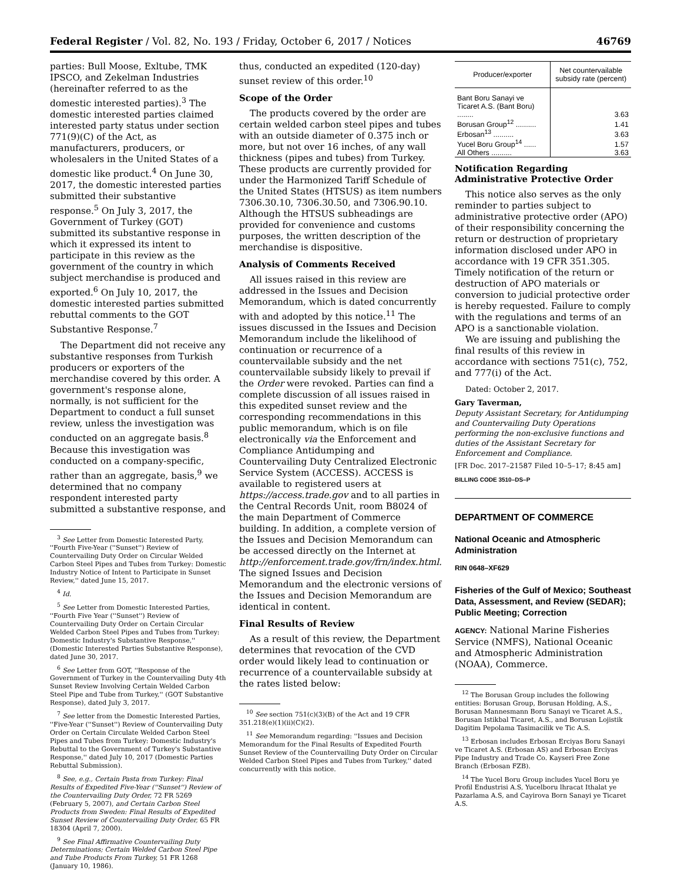Federal Register / Vol. 82, No. 193 / Friday, October 6, 2017 / Notices 46769
parties: Bull Moose, Exltube, TMK IPSCO, and Zekelman Industries (hereinafter referred to as the domestic interested parties).<sup>3</sup> The domestic interested parties claimed interested party status under section 771(9)(C) of the Act, as manufacturers, producers, or wholesalers in the United States of a domestic like product.<sup>4</sup> On June 30, 2017, the domestic interested parties submitted their substantive response.<sup>5</sup> On July 3, 2017, the Government of Turkey (GOT) submitted its substantive response in which it expressed its intent to participate in this review as the government of the country in which subject merchandise is produced and exported.<sup>6</sup> On July 10, 2017, the domestic interested parties submitted rebuttal comments to the GOT Substantive Response.<sup>7</sup>
The Department did not receive any substantive responses from Turkish producers or exporters of the merchandise covered by this order. A government's response alone, normally, is not sufficient for the Department to conduct a full sunset review, unless the investigation was conducted on an aggregate basis.<sup>8</sup> Because this investigation was conducted on a company-specific, rather than an aggregate, basis,<sup>9</sup> we determined that no company respondent interested party submitted a substantive response, and
<sup>3</sup> See Letter from Domestic Interested Party, ''Fourth Five-Year (''Sunset'') Review of Countervailing Duty Order on Circular Welded Carbon Steel Pipes and Tubes from Turkey: Domestic Industry Notice of Intent to Participate in Sunset Review,'' dated June 15, 2017.
<sup>4</sup> Id.
<sup>5</sup> See Letter from Domestic Interested Parties, ''Fourth Five Year (''Sunset'') Review of Countervailing Duty Order on Certain Circular Welded Carbon Steel Pipes and Tubes from Turkey: Domestic Industry's Substantive Response,'' (Domestic Interested Parties Substantive Response), dated June 30, 2017.
<sup>6</sup> See Letter from GOT, ''Response of the Government of Turkey in the Countervailing Duty 4th Sunset Review Involving Certain Welded Carbon Steel Pipe and Tube from Turkey,'' (GOT Substantive Response), dated July 3, 2017.
<sup>7</sup> See letter from the Domestic Interested Parties, ''Five-Year (''Sunset'') Review of Countervailing Duty Order on Certain Circulate Welded Carbon Steel Pipes and Tubes from Turkey: Domestic Industry's Rebuttal to the Government of Turkey's Substantive Response,'' dated July 10, 2017 (Domestic Parties Rebuttal Submission).
<sup>8</sup> See, e.g., Certain Pasta from Turkey: Final Results of Expedited Five-Year (''Sunset'') Review of the Countervailing Duty Order, 72 FR 5269 (February 5, 2007), and Certain Carbon Steel Products from Sweden: Final Results of Expedited Sunset Review of Countervailing Duty Order, 65 FR 18304 (April 7, 2000).
<sup>9</sup> See Final Affirmative Countervailing Duty Determinations; Certain Welded Carbon Steel Pipe and Tube Products From Turkey, 51 FR 1268 (January 10, 1986).
thus, conducted an expedited (120-day) sunset review of this order.<sup>10</sup>
Scope of the Order
The products covered by the order are certain welded carbon steel pipes and tubes with an outside diameter of 0.375 inch or more, but not over 16 inches, of any wall thickness (pipes and tubes) from Turkey. These products are currently provided for under the Harmonized Tariff Schedule of the United States (HTSUS) as item numbers 7306.30.10, 7306.30.50, and 7306.90.10. Although the HTSUS subheadings are provided for convenience and customs purposes, the written description of the merchandise is dispositive.
Analysis of Comments Received
All issues raised in this review are addressed in the Issues and Decision Memorandum, which is dated concurrently with and adopted by this notice.<sup>11</sup> The issues discussed in the Issues and Decision Memorandum include the likelihood of continuation or recurrence of a countervailable subsidy and the net countervailable subsidy likely to prevail if the Order were revoked. Parties can find a complete discussion of all issues raised in this expedited sunset review and the corresponding recommendations in this public memorandum, which is on file electronically via the Enforcement and Compliance Antidumping and Countervailing Duty Centralized Electronic Service System (ACCESS). ACCESS is available to registered users at https://access.trade.gov and to all parties in the Central Records Unit, room B8024 of the main Department of Commerce building. In addition, a complete version of the Issues and Decision Memorandum can be accessed directly on the Internet at http://enforcement.trade.gov/frn/index.html. The signed Issues and Decision Memorandum and the electronic versions of the Issues and Decision Memorandum are identical in content.
Final Results of Review
As a result of this review, the Department determines that revocation of the CVD order would likely lead to continuation or recurrence of a countervailable subsidy at the rates listed below:
<sup>10</sup> See section 751(c)(3)(B) of the Act and 19 CFR 351.218(e)(1)(ii)(C)(2).
<sup>11</sup> See Memorandum regarding: ''Issues and Decision Memorandum for the Final Results of Expedited Fourth Sunset Review of the Countervailing Duty Order on Circular Welded Carbon Steel Pipes and Tubes from Turkey,'' dated concurrently with this notice.
| Producer/exporter | Net countervailable subsidy rate (percent) |
| --- | --- |
| Bant Boru Sanayi ve Ticaret A.S. (Bant Boru) ........ | 3.63 |
| Borusan Group<sup>12</sup> .......... | 1.41 |
| Erbosan<sup>13</sup> .......... | 3.63 |
| Yucel Boru Group<sup>14</sup> ...... | 1.57 |
| All Others .......... | 3.63 |
Notification Regarding Administrative Protective Order
This notice also serves as the only reminder to parties subject to administrative protective order (APO) of their responsibility concerning the return or destruction of proprietary information disclosed under APO in accordance with 19 CFR 351.305. Timely notification of the return or destruction of APO materials or conversion to judicial protective order is hereby requested. Failure to comply with the regulations and terms of an APO is a sanctionable violation.
We are issuing and publishing the final results of this review in accordance with sections 751(c), 752, and 777(i) of the Act.
Dated: October 2, 2017.
Gary Taverman,
Deputy Assistant Secretary, for Antidumping and Countervailing Duty Operations performing the non-exclusive functions and duties of the Assistant Secretary for Enforcement and Compliance.
[FR Doc. 2017–21587 Filed 10–5–17; 8:45 am]
BILLING CODE 3510–DS–P
DEPARTMENT OF COMMERCE
National Oceanic and Atmospheric Administration
RIN 0648–XF629
Fisheries of the Gulf of Mexico; Southeast Data, Assessment, and Review (SEDAR); Public Meeting; Correction
AGENCY: National Marine Fisheries Service (NMFS), National Oceanic and Atmospheric Administration (NOAA), Commerce.
<sup>12</sup> The Borusan Group includes the following entities: Borusan Group, Borusan Holding, A.S., Borusan Mannesmann Boru Sanayi ve Ticaret A.S., Borusan Istikbal Ticaret, A.S., and Borusan Lojistik Dagitim Pepolama Tasimacilik ve Tic A.S.
<sup>13</sup> Erbosan includes Erbosan Erciyas Boru Sanayi ve Ticaret A.S. (Erbosan AS) and Erbosan Erciyas Pipe Industry and Trade Co. Kayseri Free Zone Branch (Erbosan FZB).
<sup>14</sup> The Yucel Boru Group includes Yucel Boru ye Profil Endustrisi A.S, Yucelboru lhracat Ithalat ye Pazarlama A.S, and Cayirova Born Sanayi ye Ticaret A.S.